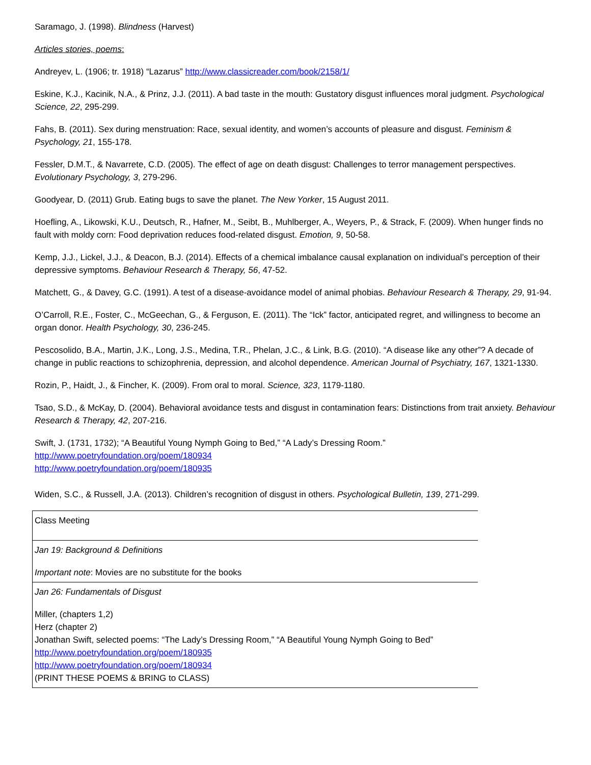Saramago, J. (1998). Blindness (Harvest)
Articles stories, poems:
Andreyev, L. (1906; tr. 1918) “Lazarus” http://www.classicreader.com/book/2158/1/
Eskine, K.J., Kacinik, N.A., & Prinz, J.J. (2011). A bad taste in the mouth: Gustatory disgust influences moral judgment. Psychological Science, 22, 295-299.
Fahs, B. (2011). Sex during menstruation: Race, sexual identity, and women’s accounts of pleasure and disgust. Feminism & Psychology, 21, 155-178.
Fessler, D.M.T., & Navarrete, C.D. (2005). The effect of age on death disgust: Challenges to terror management perspectives. Evolutionary Psychology, 3, 279-296.
Goodyear, D. (2011) Grub. Eating bugs to save the planet. The New Yorker, 15 August 2011.
Hoefling, A., Likowski, K.U., Deutsch, R., Hafner, M., Seibt, B., Muhlberger, A., Weyers, P., & Strack, F. (2009). When hunger finds no fault with moldy corn: Food deprivation reduces food-related disgust. Emotion, 9, 50-58.
Kemp, J.J., Lickel, J.J., & Deacon, B.J. (2014). Effects of a chemical imbalance causal explanation on individual’s perception of their depressive symptoms. Behaviour Research & Therapy, 56, 47-52.
Matchett, G., & Davey, G.C. (1991). A test of a disease-avoidance model of animal phobias. Behaviour Research & Therapy, 29, 91-94.
O’Carroll, R.E., Foster, C., McGeechan, G., & Ferguson, E. (2011). The “Ick” factor, anticipated regret, and willingness to become an organ donor. Health Psychology, 30, 236-245.
Pescosolido, B.A., Martin, J.K., Long, J.S., Medina, T.R., Phelan, J.C., & Link, B.G. (2010). “A disease like any other”? A decade of change in public reactions to schizophrenia, depression, and alcohol dependence. American Journal of Psychiatry, 167, 1321-1330.
Rozin, P., Haidt, J., & Fincher, K. (2009). From oral to moral. Science, 323, 1179-1180.
Tsao, S.D., & McKay, D. (2004). Behavioral avoidance tests and disgust in contamination fears: Distinctions from trait anxiety. Behaviour Research & Therapy, 42, 207-216.
Swift, J. (1731, 1732); “A Beautiful Young Nymph Going to Bed,” “A Lady’s Dressing Room.”
http://www.poetryfoundation.org/poem/180934
http://www.poetryfoundation.org/poem/180935
Widen, S.C., & Russell, J.A. (2013). Children’s recognition of disgust in others. Psychological Bulletin, 139, 271-299.
| Class Meeting |
| Jan 19: Background & Definitions Important note : Movies are no substitute for the books |
| Jan 26: Fundamentals of Disgust Miller, (chapters 1,2) Herz (chapter 2) Jonathan Swift, selected poems: “The Lady’s Dressing Room,” “A Beautiful Young Nymph Going to Bed” http://www.poetryfoundation.org/poem/180935 http://www.poetryfoundation.org/poem/180934 (PRINT THESE POEMS & BRING to CLASS) |